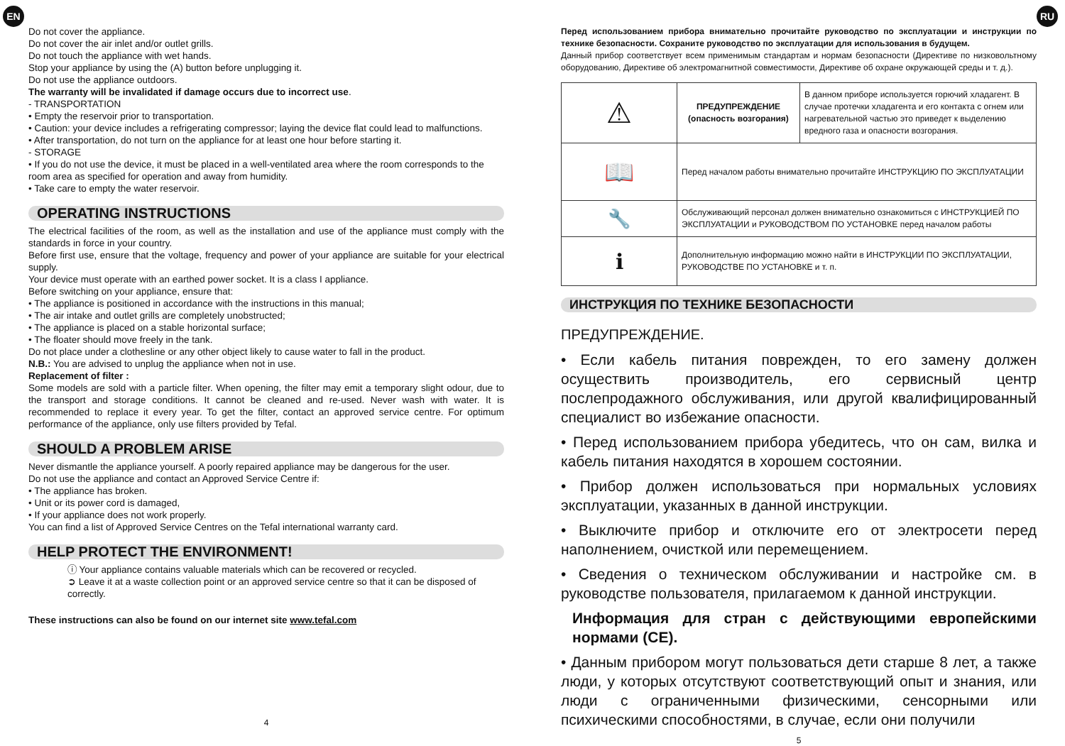EN RU
Do not cover the appliance.
Do not cover the air inlet and/or outlet grills.
Do not touch the appliance with wet hands.
Stop your appliance by using the (A) button before unplugging it.
Do not use the appliance outdoors.
The warranty will be invalidated if damage occurs due to incorrect use.
- TRANSPORTATION
• Empty the reservoir prior to transportation.
• Caution: your device includes a refrigerating compressor; laying the device flat could lead to malfunctions.
• After transportation, do not turn on the appliance for at least one hour before starting it.
- STORAGE
• If you do not use the device, it must be placed in a well-ventilated area where the room corresponds to the room area as specified for operation and away from humidity.
• Take care to empty the water reservoir.
OPERATING INSTRUCTIONS
The electrical facilities of the room, as well as the installation and use of the appliance must comply with the standards in force in your country.
Before first use, ensure that the voltage, frequency and power of your appliance are suitable for your electrical supply.
Your device must operate with an earthed power socket. It is a class I appliance.
Before switching on your appliance, ensure that:
• The appliance is positioned in accordance with the instructions in this manual;
• The air intake and outlet grills are completely unobstructed;
• The appliance is placed on a stable horizontal surface;
• The floater should move freely in the tank.
Do not place under a clothesline or any other object likely to cause water to fall in the product.
N.B.: You are advised to unplug the appliance when not in use.
Replacement of filter :
Some models are sold with a particle filter. When opening, the filter may emit a temporary slight odour, due to the transport and storage conditions. It cannot be cleaned and re-used. Never wash with water. It is recommended to replace it every year. To get the filter, contact an approved service centre. For optimum performance of the appliance, only use filters provided by Tefal.
SHOULD A PROBLEM ARISE
Never dismantle the appliance yourself. A poorly repaired appliance may be dangerous for the user.
Do not use the appliance and contact an Approved Service Centre if:
• The appliance has broken.
• Unit or its power cord is damaged,
• If your appliance does not work properly.
You can find a list of Approved Service Centres on the Tefal international warranty card.
HELP PROTECT THE ENVIRONMENT!
ⓘ Your appliance contains valuable materials which can be recovered or recycled.
➲ Leave it at a waste collection point or an approved service centre so that it can be disposed of correctly.
These instructions can also be found on our internet site www.tefal.com
4
Перед использованием прибора внимательно прочитайте руководство по эксплуатации и инструкции по технике безопасности. Сохраните руководство по эксплуатации для использования в будущем.
Данный прибор соответствует всем применимым стандартам и нормам безопасности (Директиве по низковольтному оборудованию, Директиве об электромагнитной совместимости, Директиве об охране окружающей среды и т. д.).
| ⚠ | ПРЕДУПРЕЖДЕНИЕ (опасность возгорания) | В данном приборе используется горючий хладагент. В случае протечки хладагента и его контакта с огнем или нагревательной частью это приведет к выделению вредного газа и опасности возгорания. |
| 📖 | Перед началом работы внимательно прочитайте ИНСТРУКЦИЮ ПО ЭКСПЛУАТАЦИИ | |
| 🔧 | Обслуживающий персонал должен внимательно ознакомиться с ИНСТРУКЦИЕЙ ПО ЭКСПЛУАТАЦИИ и РУКОВОДСТВОМ ПО УСТАНОВКЕ перед началом работы | |
| ℹ | Дополнительную информацию можно найти в ИНСТРУКЦИИ ПО ЭКСПЛУАТАЦИИ, РУКОВОДСТВЕ ПО УСТАНОВКЕ и т. п. | |
ИНСТРУКЦИЯ ПО ТЕХНИКЕ БЕЗОПАСНОСТИ
ПРЕДУПРЕЖДЕНИЕ.
• Если кабель питания поврежден, то его замену должен осуществить производитель, его сервисный центр послепродажного обслуживания, или другой квалифицированный специалист во избежание опасности.
• Перед использованием прибора убедитесь, что он сам, вилка и кабель питания находятся в хорошем состоянии.
• Прибор должен использоваться при нормальных условиях эксплуатации, указанных в данной инструкции.
• Выключите прибор и отключите его от электросети перед наполнением, очисткой или перемещением.
• Сведения о техническом обслуживании и настройке см. в руководстве пользователя, прилагаемом к данной инструкции.
Информация для стран с действующими европейскими нормами (CE).
• Данным прибором могут пользоваться дети старше 8 лет, а также люди, у которых отсутствуют соответствующий опыт и знания, или люди с ограниченными физическими, сенсорными или психическими способностями, в случае, если они получили
5